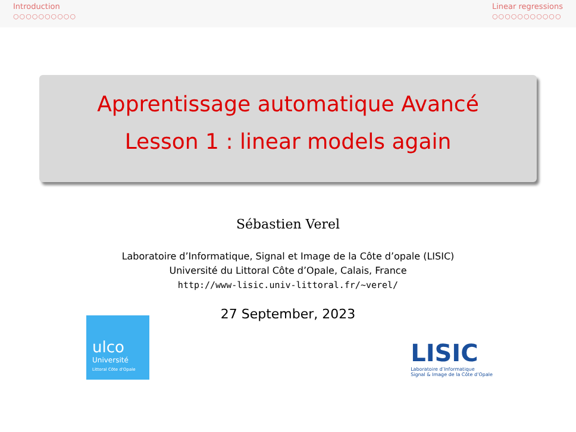Introduction
○○○○○○○○○○
Linear regressions
○○○○○○○○○○○
Apprentissage automatique Avancé
Lesson 1 : linear models again
Sébastien Verel
Laboratoire d’Informatique, Signal et Image de la Côte d’opale (LISIC)
Université du Littoral Côte d’Opale, Calais, France
http://www-lisic.univ-littoral.fr/~verel/
27 September, 2023
ulco
Université
Littoral Côte d’Opale
LISIC
Laboratoire d’Informatique
Signal & Image de la Côte d’Opale